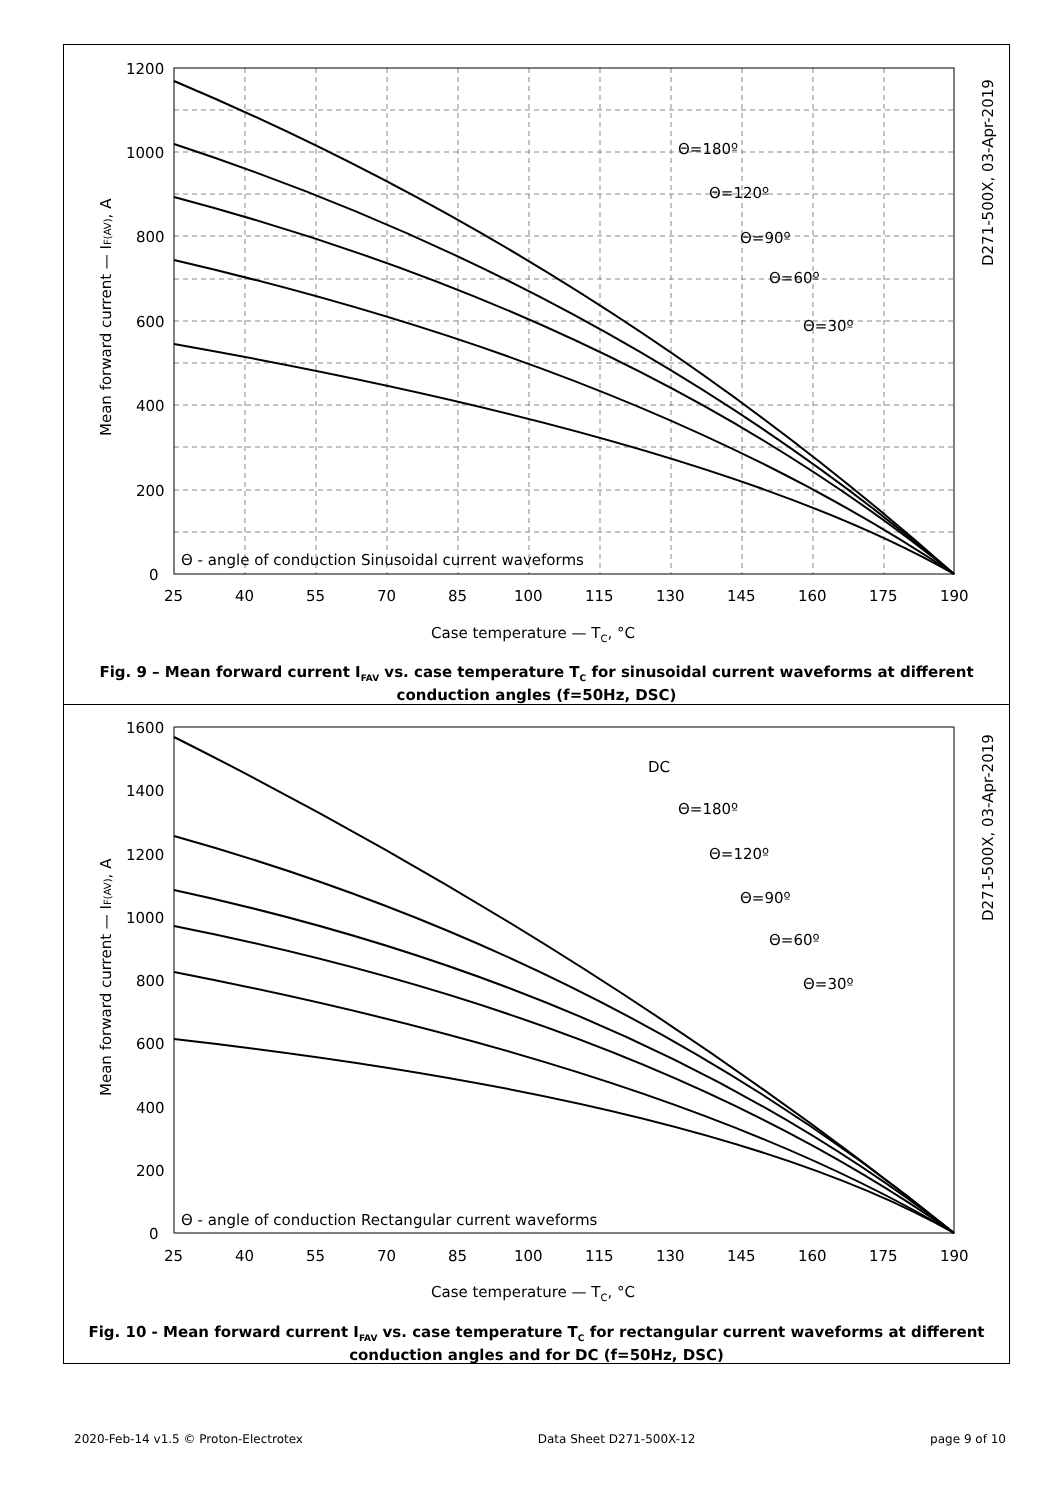Θ=180º
Θ=120º
Θ=90º
Θ=60º
Θ=30º
Θ - angle of conduction Sinusoidal current waveforms
Case temperature — TC, °C
1200
1000
800
600
400
200
0
25
40
55
70
85
100
115
130
145
160
175
190
Mean forward current — IF(AV), A
D271-500X, 03-Apr-2019
Fig. 9 – Mean forward current I<sub>FAV</sub> vs. case temperature T<sub>C</sub> for sinusoidal current waveforms at different conduction angles (f=50Hz, DSC)
DC
Θ=180º
Θ=120º
Θ=90º
Θ=60º
Θ=30º
Θ - angle of conduction Rectangular current waveforms
Case temperature — TC, °C
1600
1400
1200
1000
800
600
400
200
0
25
40
55
70
85
100
115
130
145
160
175
190
Mean forward current — IF(AV), A
D271-500X, 03-Apr-2019
Fig. 10 - Mean forward current I<sub>FAV</sub> vs. case temperature T<sub>C</sub> for rectangular current waveforms at different conduction angles and for DC (f=50Hz, DSC)
2020-Feb-14 v1.5 © Proton-Electrotex Data Sheet D271-500X-12 page 9 of 10